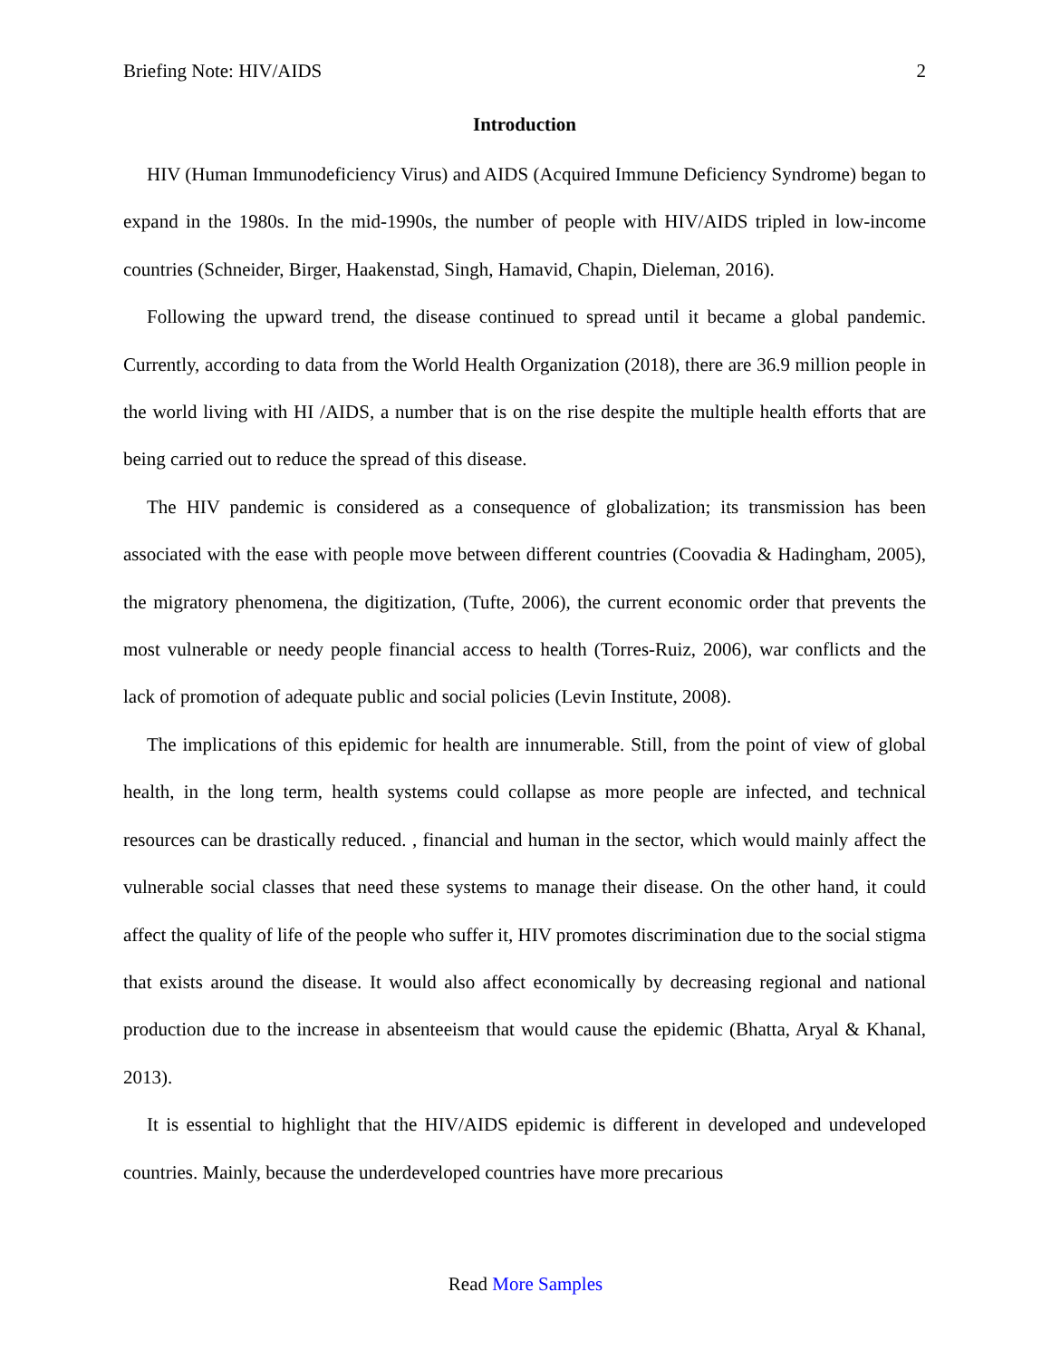Briefing Note: HIV/AIDS 2
Introduction
HIV (Human Immunodeficiency Virus) and AIDS (Acquired Immune Deficiency Syndrome) began to expand in the 1980s. In the mid-1990s, the number of people with HIV/AIDS tripled in low-income countries (Schneider, Birger, Haakenstad, Singh, Hamavid, Chapin, Dieleman, 2016).
Following the upward trend, the disease continued to spread until it became a global pandemic. Currently, according to data from the World Health Organization (2018), there are 36.9 million people in the world living with HI /AIDS, a number that is on the rise despite the multiple health efforts that are being carried out to reduce the spread of this disease.
The HIV pandemic is considered as a consequence of globalization; its transmission has been associated with the ease with people move between different countries (Coovadia & Hadingham, 2005), the migratory phenomena, the digitization, (Tufte, 2006), the current economic order that prevents the most vulnerable or needy people financial access to health (Torres-Ruiz, 2006), war conflicts and the lack of promotion of adequate public and social policies (Levin Institute, 2008).
The implications of this epidemic for health are innumerable. Still, from the point of view of global health, in the long term, health systems could collapse as more people are infected, and technical resources can be drastically reduced. , financial and human in the sector, which would mainly affect the vulnerable social classes that need these systems to manage their disease. On the other hand, it could affect the quality of life of the people who suffer it, HIV promotes discrimination due to the social stigma that exists around the disease. It would also affect economically by decreasing regional and national production due to the increase in absenteeism that would cause the epidemic (Bhatta, Aryal & Khanal, 2013).
It is essential to highlight that the HIV/AIDS epidemic is different in developed and undeveloped countries. Mainly, because the underdeveloped countries have more precarious
Read More Samples